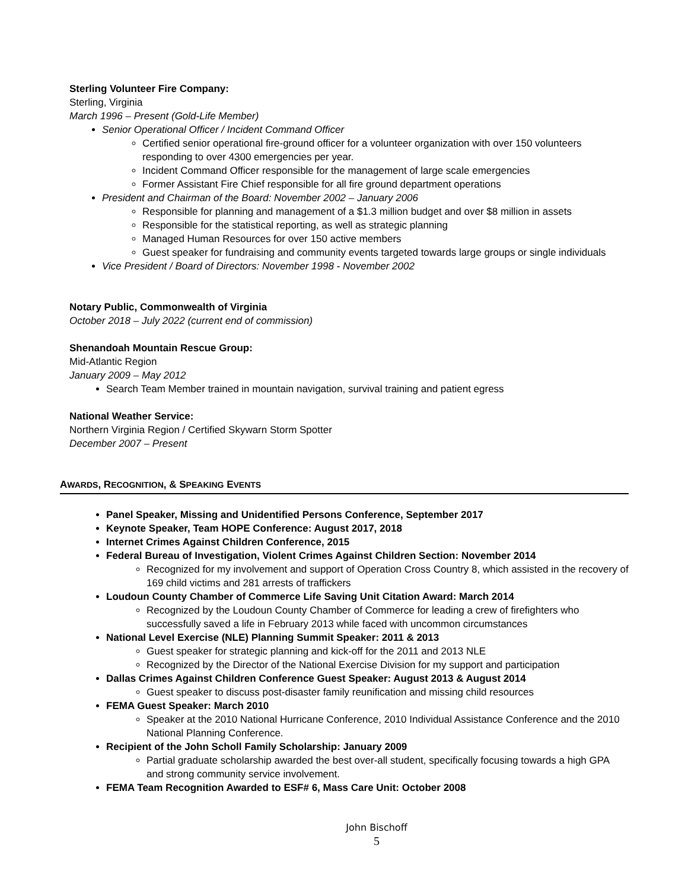Sterling Volunteer Fire Company:
Sterling, Virginia
March 1996 – Present (Gold-Life Member)
Senior Operational Officer / Incident Command Officer
Certified senior operational fire-ground officer for a volunteer organization with over 150 volunteers responding to over 4300 emergencies per year.
Incident Command Officer responsible for the management of large scale emergencies
Former Assistant Fire Chief responsible for all fire ground department operations
President and Chairman of the Board: November 2002 – January 2006
Responsible for planning and management of a $1.3 million budget and over $8 million in assets
Responsible for the statistical reporting, as well as strategic planning
Managed Human Resources for over 150 active members
Guest speaker for fundraising and community events targeted towards large groups or single individuals
Vice President / Board of Directors: November 1998 - November 2002
Notary Public, Commonwealth of Virginia
October 2018 – July 2022 (current end of commission)
Shenandoah Mountain Rescue Group:
Mid-Atlantic Region
January 2009 – May 2012
Search Team Member trained in mountain navigation, survival training and patient egress
National Weather Service:
Northern Virginia Region / Certified Skywarn Storm Spotter
December 2007 – Present
AWARDS, RECOGNITION, & SPEAKING EVENTS
Panel Speaker, Missing and Unidentified Persons Conference, September 2017
Keynote Speaker, Team HOPE Conference: August 2017, 2018
Internet Crimes Against Children Conference, 2015
Federal Bureau of Investigation, Violent Crimes Against Children Section: November 2014
Recognized for my involvement and support of Operation Cross Country 8, which assisted in the recovery of 169 child victims and 281 arrests of traffickers
Loudoun County Chamber of Commerce Life Saving Unit Citation Award: March 2014
Recognized by the Loudoun County Chamber of Commerce for leading a crew of firefighters who successfully saved a life in February 2013 while faced with uncommon circumstances
National Level Exercise (NLE) Planning Summit Speaker: 2011 & 2013
Guest speaker for strategic planning and kick-off for the 2011 and 2013 NLE
Recognized by the Director of the National Exercise Division for my support and participation
Dallas Crimes Against Children Conference Guest Speaker: August 2013 & August 2014
Guest speaker to discuss post-disaster family reunification and missing child resources
FEMA Guest Speaker: March 2010
Speaker at the 2010 National Hurricane Conference, 2010 Individual Assistance Conference and the 2010 National Planning Conference.
Recipient of the John Scholl Family Scholarship: January 2009
Partial graduate scholarship awarded the best over-all student, specifically focusing towards a high GPA and strong community service involvement.
FEMA Team Recognition Awarded to ESF# 6, Mass Care Unit: October 2008
John Bischoff
5